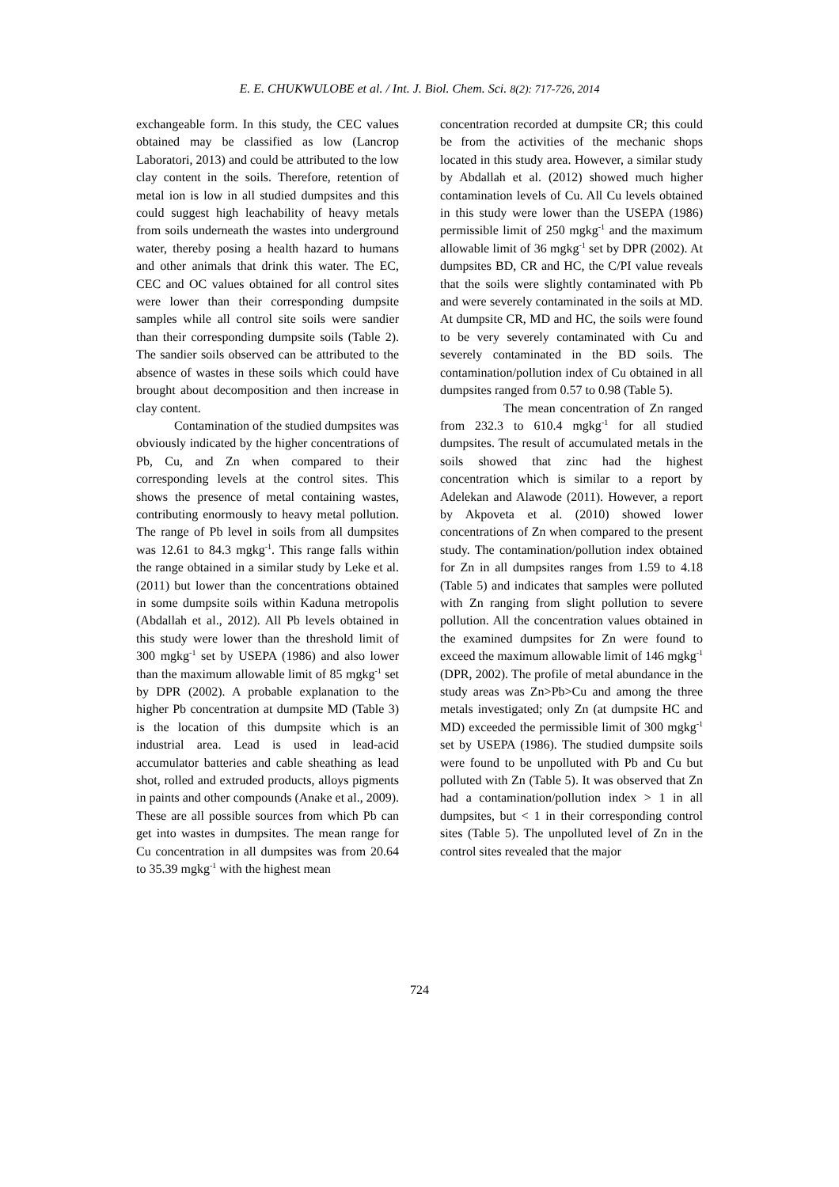E. E. CHUKWULOBE et al. / Int. J. Biol. Chem. Sci. 8(2): 717-726, 2014
exchangeable form. In this study, the CEC values obtained may be classified as low (Lancrop Laboratori, 2013) and could be attributed to the low clay content in the soils. Therefore, retention of metal ion is low in all studied dumpsites and this could suggest high leachability of heavy metals from soils underneath the wastes into underground water, thereby posing a health hazard to humans and other animals that drink this water. The EC, CEC and OC values obtained for all control sites were lower than their corresponding dumpsite samples while all control site soils were sandier than their corresponding dumpsite soils (Table 2). The sandier soils observed can be attributed to the absence of wastes in these soils which could have brought about decomposition and then increase in clay content.
Contamination of the studied dumpsites was obviously indicated by the higher concentrations of Pb, Cu, and Zn when compared to their corresponding levels at the control sites. This shows the presence of metal containing wastes, contributing enormously to heavy metal pollution. The range of Pb level in soils from all dumpsites was 12.61 to 84.3 mgkg<sup>-1</sup>. This range falls within the range obtained in a similar study by Leke et al. (2011) but lower than the concentrations obtained in some dumpsite soils within Kaduna metropolis (Abdallah et al., 2012). All Pb levels obtained in this study were lower than the threshold limit of 300 mgkg<sup>-1</sup> set by USEPA (1986) and also lower than the maximum allowable limit of 85 mgkg<sup>-1</sup> set by DPR (2002). A probable explanation to the higher Pb concentration at dumpsite MD (Table 3) is the location of this dumpsite which is an industrial area. Lead is used in lead-acid accumulator batteries and cable sheathing as lead shot, rolled and extruded products, alloys pigments in paints and other compounds (Anake et al., 2009). These are all possible sources from which Pb can get into wastes in dumpsites. The mean range for Cu concentration in all dumpsites was from 20.64 to 35.39 mgkg<sup>-1</sup> with the highest mean
concentration recorded at dumpsite CR; this could be from the activities of the mechanic shops located in this study area. However, a similar study by Abdallah et al. (2012) showed much higher contamination levels of Cu. All Cu levels obtained in this study were lower than the USEPA (1986) permissible limit of 250 mgkg<sup>-1</sup> and the maximum allowable limit of 36 mgkg<sup>-1</sup> set by DPR (2002). At dumpsites BD, CR and HC, the C/PI value reveals that the soils were slightly contaminated with Pb and were severely contaminated in the soils at MD. At dumpsite CR, MD and HC, the soils were found to be very severely contaminated with Cu and severely contaminated in the BD soils. The contamination/pollution index of Cu obtained in all dumpsites ranged from 0.57 to 0.98 (Table 5).
The mean concentration of Zn ranged from 232.3 to 610.4 mgkg<sup>-1</sup> for all studied dumpsites. The result of accumulated metals in the soils showed that zinc had the highest concentration which is similar to a report by Adelekan and Alawode (2011). However, a report by Akpoveta et al. (2010) showed lower concentrations of Zn when compared to the present study. The contamination/pollution index obtained for Zn in all dumpsites ranges from 1.59 to 4.18 (Table 5) and indicates that samples were polluted with Zn ranging from slight pollution to severe pollution. All the concentration values obtained in the examined dumpsites for Zn were found to exceed the maximum allowable limit of 146 mgkg<sup>-1</sup> (DPR, 2002). The profile of metal abundance in the study areas was Zn>Pb>Cu and among the three metals investigated; only Zn (at dumpsite HC and MD) exceeded the permissible limit of 300 mgkg<sup>-1</sup> set by USEPA (1986). The studied dumpsite soils were found to be unpolluted with Pb and Cu but polluted with Zn (Table 5). It was observed that Zn had a contamination/pollution index > 1 in all dumpsites, but < 1 in their corresponding control sites (Table 5). The unpolluted level of Zn in the control sites revealed that the major
724